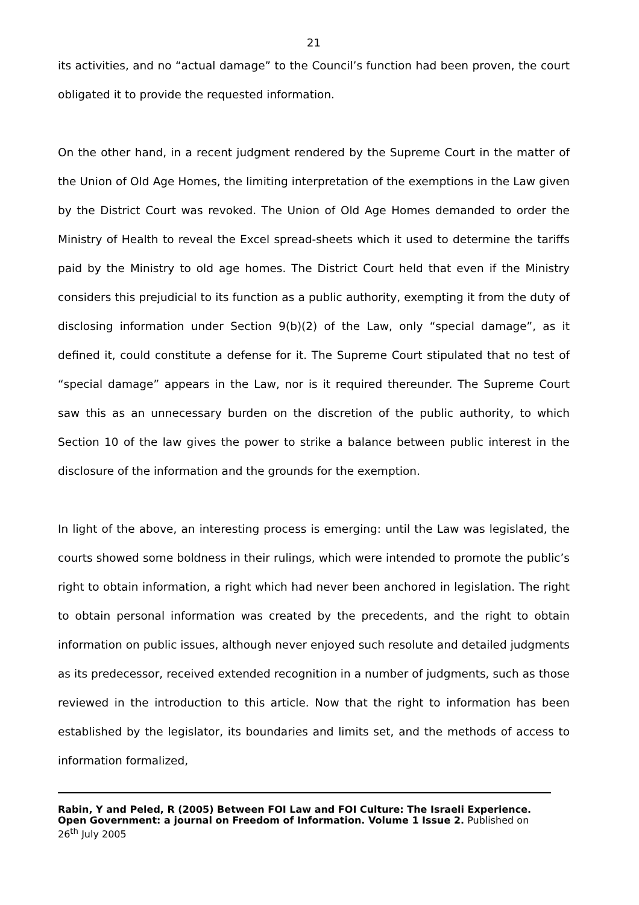21
its activities, and no “actual damage” to the Council’s function had been proven, the court obligated it to provide the requested information.
On the other hand, in a recent judgment rendered by the Supreme Court in the matter of the Union of Old Age Homes, the limiting interpretation of the exemptions in the Law given by the District Court was revoked. The Union of Old Age Homes demanded to order the Ministry of Health to reveal the Excel spread-sheets which it used to determine the tariffs paid by the Ministry to old age homes. The District Court held that even if the Ministry considers this prejudicial to its function as a public authority, exempting it from the duty of disclosing information under Section 9(b)(2) of the Law, only “special damage”, as it defined it, could constitute a defense for it. The Supreme Court stipulated that no test of “special damage” appears in the Law, nor is it required thereunder. The Supreme Court saw this as an unnecessary burden on the discretion of the public authority, to which Section 10 of the law gives the power to strike a balance between public interest in the disclosure of the information and the grounds for the exemption.
In light of the above, an interesting process is emerging: until the Law was legislated, the courts showed some boldness in their rulings, which were intended to promote the public’s right to obtain information, a right which had never been anchored in legislation. The right to obtain personal information was created by the precedents, and the right to obtain information on public issues, although never enjoyed such resolute and detailed judgments as its predecessor, received extended recognition in a number of judgments, such as those reviewed in the introduction to this article. Now that the right to information has been established by the legislator, its boundaries and limits set, and the methods of access to information formalized,
Rabin, Y and Peled, R (2005) Between FOI Law and FOI Culture: The Israeli Experience. Open Government: a journal on Freedom of Information. Volume 1 Issue 2. Published on 26<sup>th</sup> July 2005